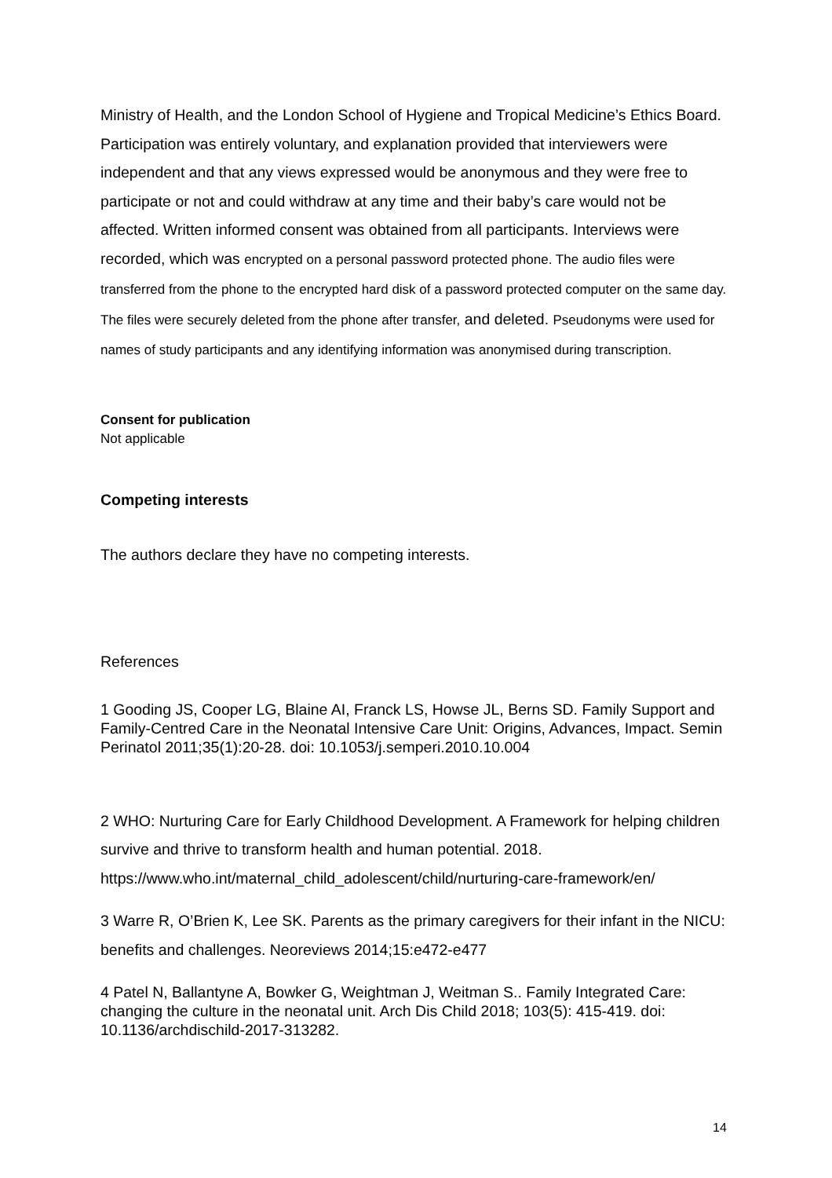Ministry of Health, and the London School of Hygiene and Tropical Medicine’s Ethics Board. Participation was entirely voluntary, and explanation provided that interviewers were independent and that any views expressed would be anonymous and they were free to participate or not and could withdraw at any time and their baby’s care would not be affected. Written informed consent was obtained from all participants. Interviews were recorded, which was encrypted on a personal password protected phone. The audio files were transferred from the phone to the encrypted hard disk of a password protected computer on the same day. The files were securely deleted from the phone after transfer, and deleted. Pseudonyms were used for names of study participants and any identifying information was anonymised during transcription.
Consent for publication
Not applicable
Competing interests
The authors declare they have no competing interests.
References
1 Gooding JS, Cooper LG, Blaine AI, Franck LS, Howse JL, Berns SD. Family Support and Family-Centred Care in the Neonatal Intensive Care Unit: Origins, Advances, Impact. Semin Perinatol 2011;35(1):20-28. doi: 10.1053/j.semperi.2010.10.004
2 WHO: Nurturing Care for Early Childhood Development. A Framework for helping children survive and thrive to transform health and human potential. 2018. https://www.who.int/maternal_child_adolescent/child/nurturing-care-framework/en/
3 Warre R, O’Brien K, Lee SK. Parents as the primary caregivers for their infant in the NICU: benefits and challenges. Neoreviews 2014;15:e472-e477
4 Patel N, Ballantyne A, Bowker G, Weightman J, Weitman S.. Family Integrated Care: changing the culture in the neonatal unit. Arch Dis Child 2018; 103(5): 415-419. doi: 10.1136/archdischild-2017-313282.
14